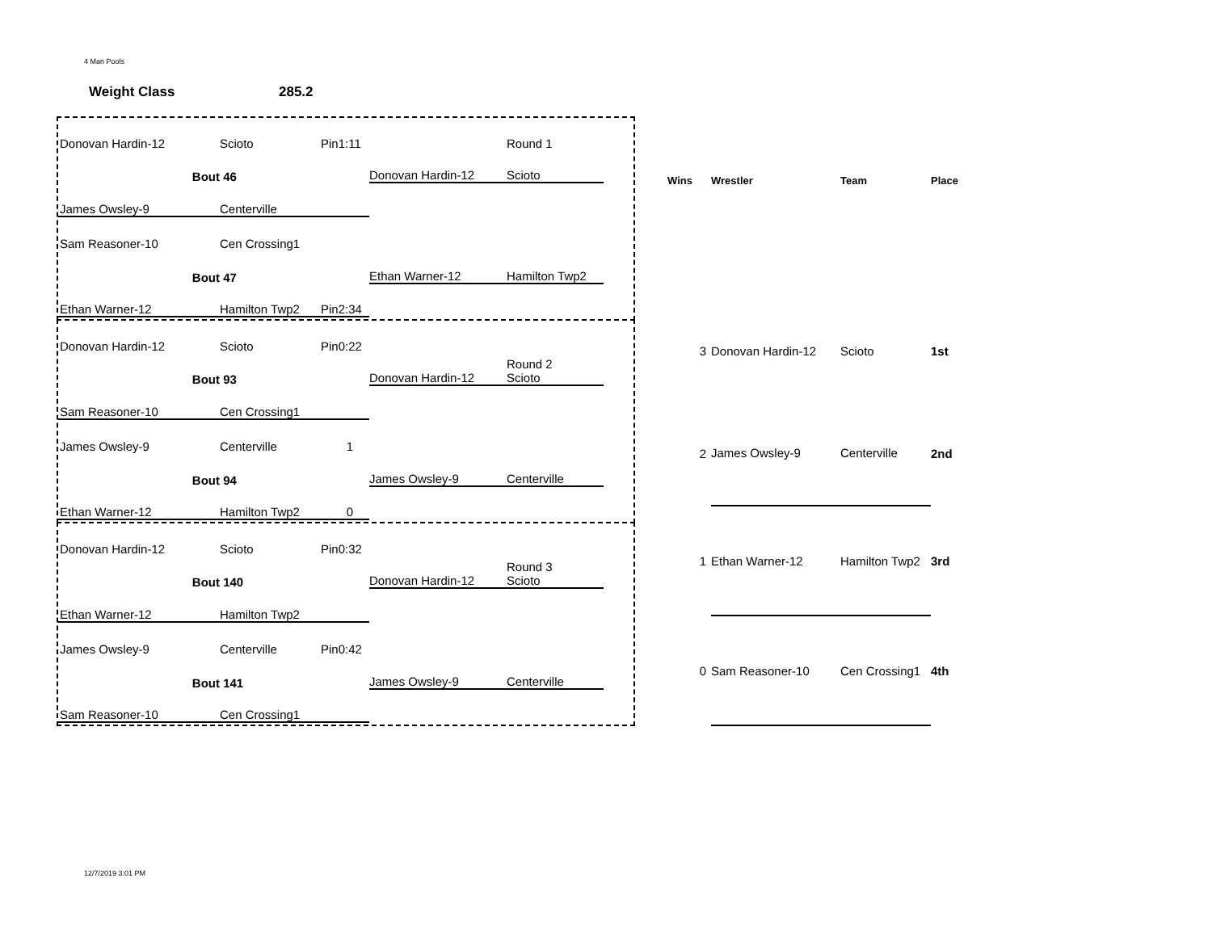4 Man Pools
Weight Class 285.2
Donovan Hardin-12 Scioto Pin1:11 Round 1
Bout 46 Donovan Hardin-12 Scioto
James Owsley-9 Centerville
Sam Reasoner-10 Cen Crossing1
Bout 47 Ethan Warner-12 Hamilton Twp2
Ethan Warner-12 Hamilton Twp2 Pin2:34
Donovan Hardin-12 Scioto Pin0:22
Bout 93 Donovan Hardin-12 Round 2
Scioto
Sam Reasoner-10 Cen Crossing1
James Owsley-9 Centerville 1
Bout 94 James Owsley-9 Centerville
Ethan Warner-12 Hamilton Twp2 0
Donovan Hardin-12 Scioto Pin0:32
Bout 140 Donovan Hardin-12 Round 3
Scioto
Ethan Warner-12 Hamilton Twp2
James Owsley-9 Centerville Pin0:42
Bout 141 James Owsley-9 Centerville
Sam Reasoner-10 Cen Crossing1
| Wins | Wrestler | Team | Place |
| --- | --- | --- | --- |
| 3 | Donovan Hardin-12 | Scioto | 1st |
| 2 | James Owsley-9 | Centerville | 2nd |
| 1 | Ethan Warner-12 | Hamilton Twp2 | 3rd |
| 0 | Sam Reasoner-10 | Cen Crossing1 | 4th |
12/7/2019 3:01 PM